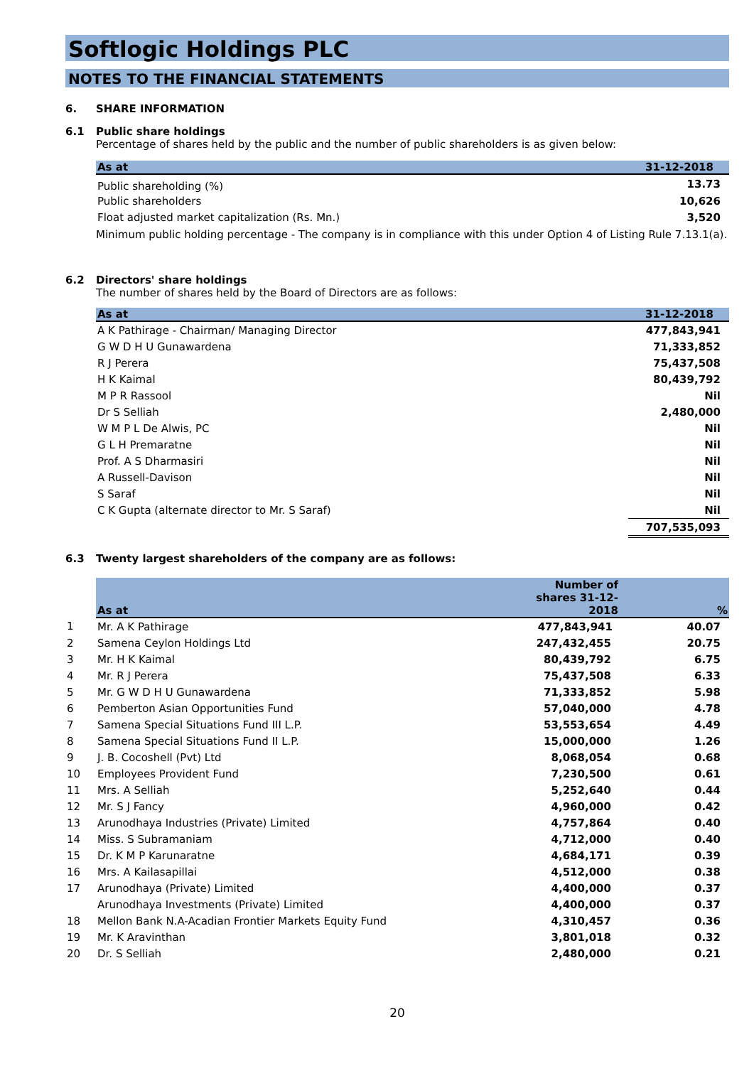Softlogic Holdings PLC
NOTES TO THE FINANCIAL STATEMENTS
6. SHARE INFORMATION
6.1 Public share holdings
Percentage of shares held by the public and the number of public shareholders is as given below:
| As at | 31-12-2018 |
| --- | --- |
| Public shareholding (%) | 13.73 |
| Public shareholders | 10,626 |
| Float adjusted market capitalization (Rs. Mn.) | 3,520 |
Minimum public holding percentage - The company is in compliance with this under Option 4 of Listing Rule 7.13.1(a).
6.2 Directors' share holdings
The number of shares held by the Board of Directors are as follows:
| As at | 31-12-2018 |
| --- | --- |
| A K Pathirage - Chairman/ Managing Director | 477,843,941 |
| G W D H U Gunawardena | 71,333,852 |
| R J Perera | 75,437,508 |
| H K Kaimal | 80,439,792 |
| M P R Rassool | Nil |
| Dr S Selliah | 2,480,000 |
| W M P L De Alwis, PC | Nil |
| G L H Premaratne | Nil |
| Prof. A S Dharmasiri | Nil |
| A Russell-Davison | Nil |
| S Saraf | Nil |
| C K Gupta (alternate director to Mr. S Saraf) | Nil |
| | 707,535,093 |
6.3 Twenty largest shareholders of the company are as follows:
| | As at | Number of shares 31-12-2018 | % |
| 1 | Mr. A K Pathirage | 477,843,941 | 40.07 |
| 2 | Samena Ceylon Holdings Ltd | 247,432,455 | 20.75 |
| 3 | Mr. H K Kaimal | 80,439,792 | 6.75 |
| 4 | Mr. R J Perera | 75,437,508 | 6.33 |
| 5 | Mr. G W D H U Gunawardena | 71,333,852 | 5.98 |
| 6 | Pemberton Asian Opportunities Fund | 57,040,000 | 4.78 |
| 7 | Samena Special Situations Fund III L.P. | 53,553,654 | 4.49 |
| 8 | Samena Special Situations Fund II L.P. | 15,000,000 | 1.26 |
| 9 | J. B. Cocoshell (Pvt) Ltd | 8,068,054 | 0.68 |
| 10 | Employees Provident Fund | 7,230,500 | 0.61 |
| 11 | Mrs. A Selliah | 5,252,640 | 0.44 |
| 12 | Mr. S J Fancy | 4,960,000 | 0.42 |
| 13 | Arunodhaya Industries (Private) Limited | 4,757,864 | 0.40 |
| 14 | Miss. S Subramaniam | 4,712,000 | 0.40 |
| 15 | Dr. K M P Karunaratne | 4,684,171 | 0.39 |
| 16 | Mrs. A Kailasapillai | 4,512,000 | 0.38 |
| 17 | Arunodhaya (Private) Limited | 4,400,000 | 0.37 |
| | Arunodhaya Investments (Private) Limited | 4,400,000 | 0.37 |
| 18 | Mellon Bank N.A-Acadian Frontier Markets Equity Fund | 4,310,457 | 0.36 |
| 19 | Mr. K Aravinthan | 3,801,018 | 0.32 |
| 20 | Dr. S Selliah | 2,480,000 | 0.21 |
20